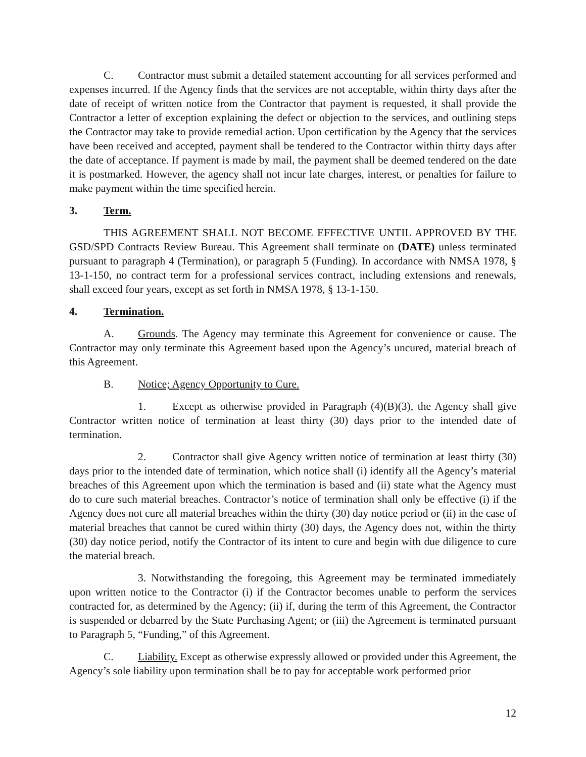C. Contractor must submit a detailed statement accounting for all services performed and expenses incurred. If the Agency finds that the services are not acceptable, within thirty days after the date of receipt of written notice from the Contractor that payment is requested, it shall provide the Contractor a letter of exception explaining the defect or objection to the services, and outlining steps the Contractor may take to provide remedial action. Upon certification by the Agency that the services have been received and accepted, payment shall be tendered to the Contractor within thirty days after the date of acceptance. If payment is made by mail, the payment shall be deemed tendered on the date it is postmarked. However, the agency shall not incur late charges, interest, or penalties for failure to make payment within the time specified herein.
3. Term.
THIS AGREEMENT SHALL NOT BECOME EFFECTIVE UNTIL APPROVED BY THE GSD/SPD Contracts Review Bureau. This Agreement shall terminate on (DATE) unless terminated pursuant to paragraph 4 (Termination), or paragraph 5 (Funding). In accordance with NMSA 1978, § 13-1-150, no contract term for a professional services contract, including extensions and renewals, shall exceed four years, except as set forth in NMSA 1978, § 13-1-150.
4. Termination.
A. Grounds. The Agency may terminate this Agreement for convenience or cause. The Contractor may only terminate this Agreement based upon the Agency’s uncured, material breach of this Agreement.
B. Notice; Agency Opportunity to Cure.
1. Except as otherwise provided in Paragraph (4)(B)(3), the Agency shall give Contractor written notice of termination at least thirty (30) days prior to the intended date of termination.
2. Contractor shall give Agency written notice of termination at least thirty (30) days prior to the intended date of termination, which notice shall (i) identify all the Agency’s material breaches of this Agreement upon which the termination is based and (ii) state what the Agency must do to cure such material breaches. Contractor’s notice of termination shall only be effective (i) if the Agency does not cure all material breaches within the thirty (30) day notice period or (ii) in the case of material breaches that cannot be cured within thirty (30) days, the Agency does not, within the thirty (30) day notice period, notify the Contractor of its intent to cure and begin with due diligence to cure the material breach.
3. Notwithstanding the foregoing, this Agreement may be terminated immediately upon written notice to the Contractor (i) if the Contractor becomes unable to perform the services contracted for, as determined by the Agency; (ii) if, during the term of this Agreement, the Contractor is suspended or debarred by the State Purchasing Agent; or (iii) the Agreement is terminated pursuant to Paragraph 5, “Funding,” of this Agreement.
C. Liability. Except as otherwise expressly allowed or provided under this Agreement, the Agency’s sole liability upon termination shall be to pay for acceptable work performed prior
12